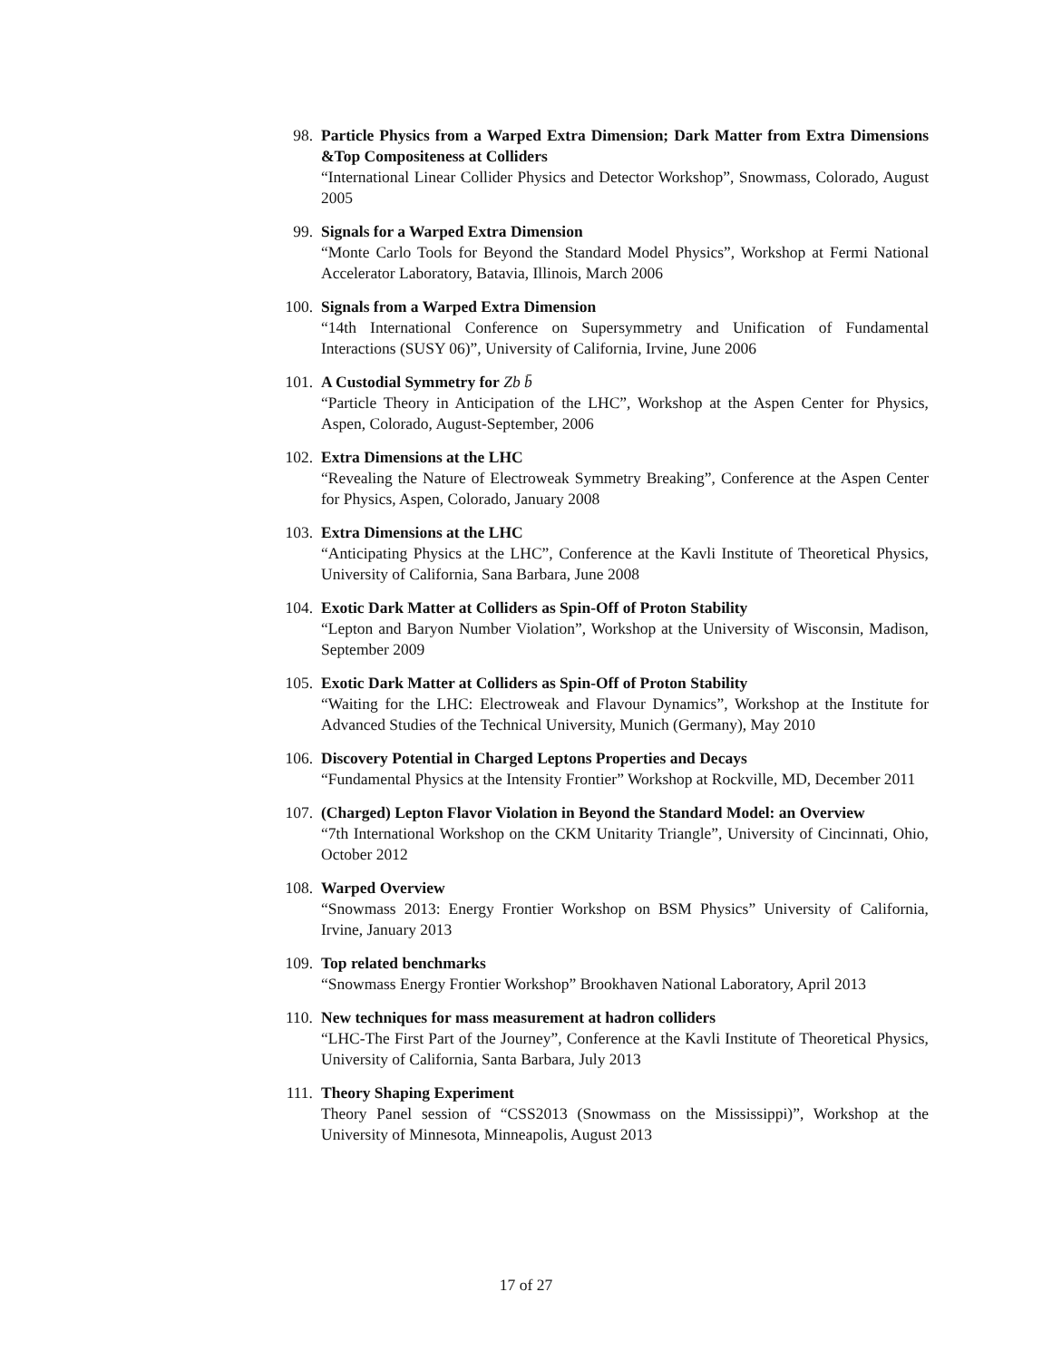98. Particle Physics from a Warped Extra Dimension; Dark Matter from Extra Dimensions &Top Compositeness at Colliders
“International Linear Collider Physics and Detector Workshop”, Snowmass, Colorado, August 2005
99. Signals for a Warped Extra Dimension
“Monte Carlo Tools for Beyond the Standard Model Physics”, Workshop at Fermi National Accelerator Laboratory, Batavia, Illinois, March 2006
100. Signals from a Warped Extra Dimension
“14th International Conference on Supersymmetry and Unification of Fundamental Interactions (SUSY 06)”, University of California, Irvine, June 2006
101. A Custodial Symmetry for Zb b̄
“Particle Theory in Anticipation of the LHC”, Workshop at the Aspen Center for Physics, Aspen, Colorado, August-September, 2006
102. Extra Dimensions at the LHC
“Revealing the Nature of Electroweak Symmetry Breaking”, Conference at the Aspen Center for Physics, Aspen, Colorado, January 2008
103. Extra Dimensions at the LHC
“Anticipating Physics at the LHC”, Conference at the Kavli Institute of Theoretical Physics, University of California, Sana Barbara, June 2008
104. Exotic Dark Matter at Colliders as Spin-Off of Proton Stability
“Lepton and Baryon Number Violation”, Workshop at the University of Wisconsin, Madison, September 2009
105. Exotic Dark Matter at Colliders as Spin-Off of Proton Stability
“Waiting for the LHC: Electroweak and Flavour Dynamics”, Workshop at the Institute for Advanced Studies of the Technical University, Munich (Germany), May 2010
106. Discovery Potential in Charged Leptons Properties and Decays
“Fundamental Physics at the Intensity Frontier” Workshop at Rockville, MD, December 2011
107. (Charged) Lepton Flavor Violation in Beyond the Standard Model: an Overview
“7th International Workshop on the CKM Unitarity Triangle”, University of Cincinnati, Ohio, October 2012
108. Warped Overview
“Snowmass 2013: Energy Frontier Workshop on BSM Physics” University of California, Irvine, January 2013
109. Top related benchmarks
“Snowmass Energy Frontier Workshop” Brookhaven National Laboratory, April 2013
110. New techniques for mass measurement at hadron colliders
“LHC-The First Part of the Journey”, Conference at the Kavli Institute of Theoretical Physics, University of California, Santa Barbara, July 2013
111. Theory Shaping Experiment
Theory Panel session of “CSS2013 (Snowmass on the Mississippi)”, Workshop at the University of Minnesota, Minneapolis, August 2013
17 of 27